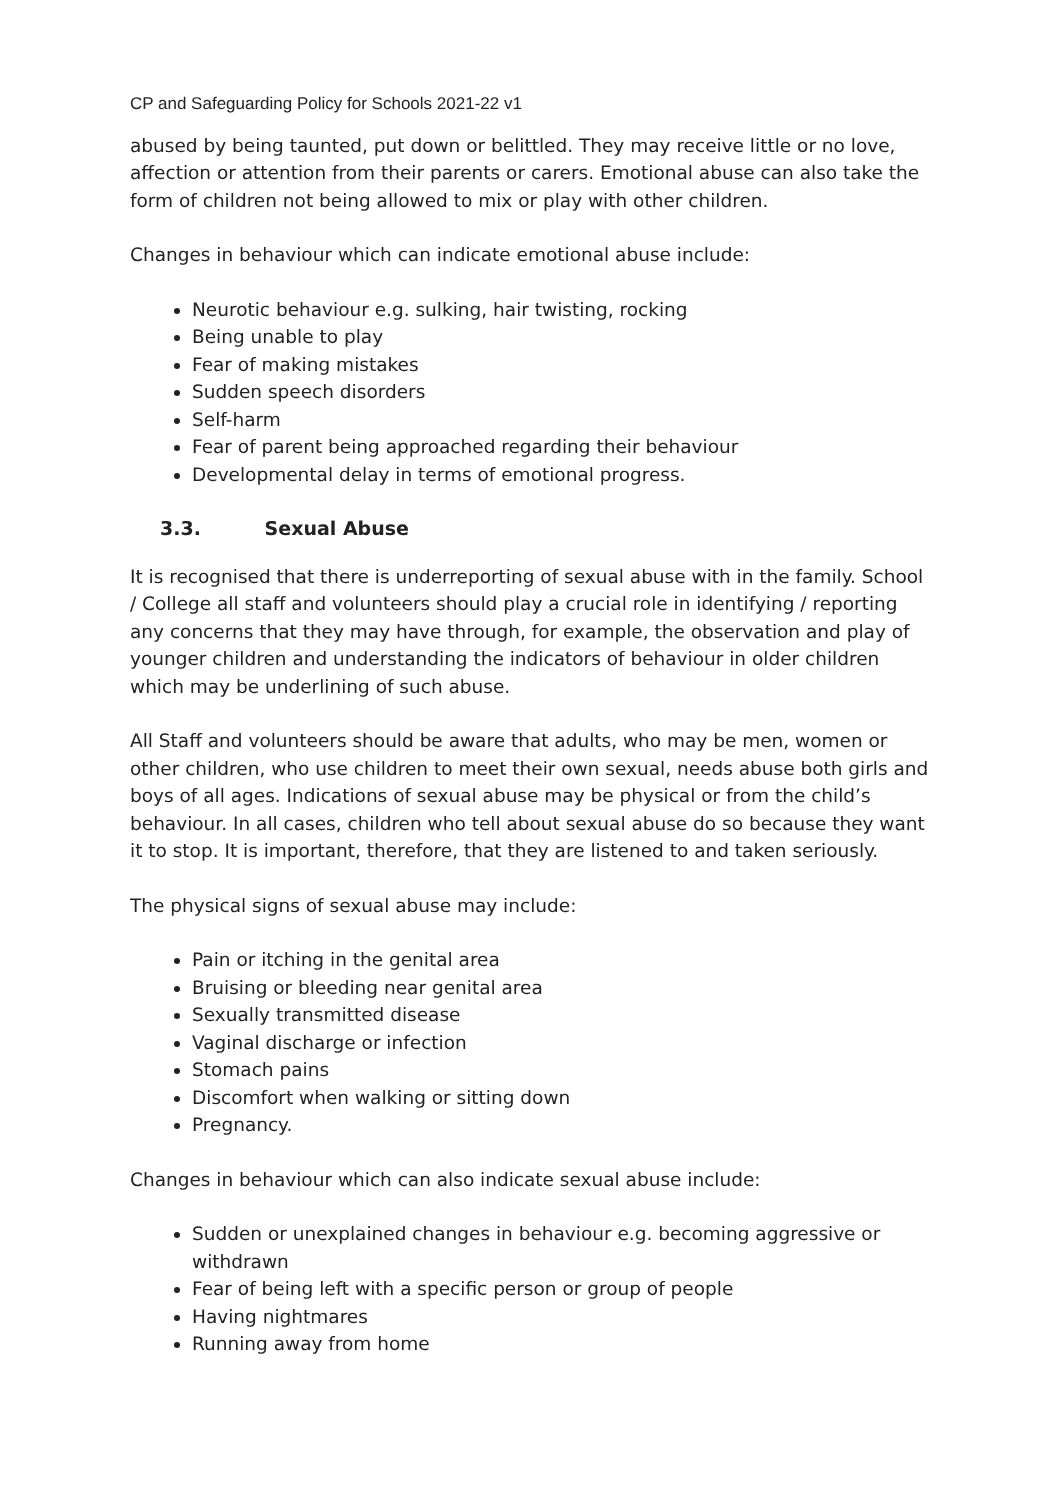CP and Safeguarding Policy for Schools 2021-22 v1
abused by being taunted, put down or belittled. They may receive little or no love, affection or attention from their parents or carers. Emotional abuse can also take the form of children not being allowed to mix or play with other children.
Changes in behaviour which can indicate emotional abuse include:
Neurotic behaviour e.g. sulking, hair twisting, rocking
Being unable to play
Fear of making mistakes
Sudden speech disorders
Self-harm
Fear of parent being approached regarding their behaviour
Developmental delay in terms of emotional progress.
3.3. Sexual Abuse
It is recognised that there is underreporting of sexual abuse with in the family. School / College all staff and volunteers should play a crucial role in identifying / reporting any concerns that they may have through, for example, the observation and play of younger children and understanding the indicators of behaviour in older children which may be underlining of such abuse.
All Staff and volunteers should be aware that adults, who may be men, women or other children, who use children to meet their own sexual, needs abuse both girls and boys of all ages. Indications of sexual abuse may be physical or from the child’s behaviour. In all cases, children who tell about sexual abuse do so because they want it to stop. It is important, therefore, that they are listened to and taken seriously.
The physical signs of sexual abuse may include:
Pain or itching in the genital area
Bruising or bleeding near genital area
Sexually transmitted disease
Vaginal discharge or infection
Stomach pains
Discomfort when walking or sitting down
Pregnancy.
Changes in behaviour which can also indicate sexual abuse include:
Sudden or unexplained changes in behaviour e.g. becoming aggressive or withdrawn
Fear of being left with a specific person or group of people
Having nightmares
Running away from home